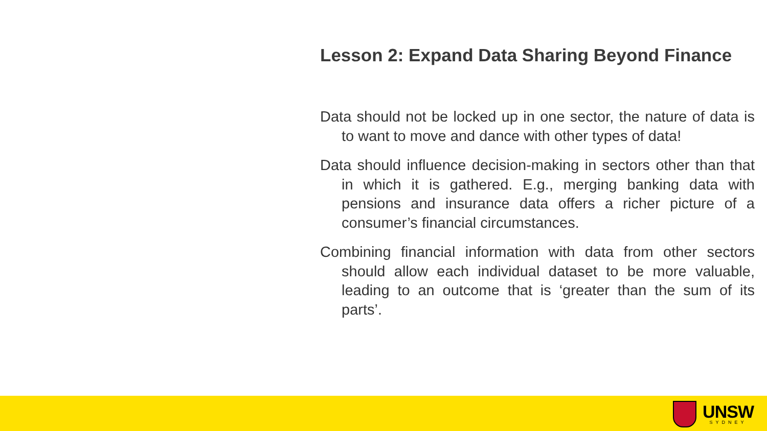Lesson 2: Expand Data Sharing Beyond Finance
Data should not be locked up in one sector, the nature of data is to want to move and dance with other types of data!
Data should influence decision-making in sectors other than that in which it is gathered. E.g., merging banking data with pensions and insurance data offers a richer picture of a consumer’s financial circumstances.
Combining financial information with data from other sectors should allow each individual dataset to be more valuable, leading to an outcome that is ‘greater than the sum of its parts’.
UNSW
SYDNEY